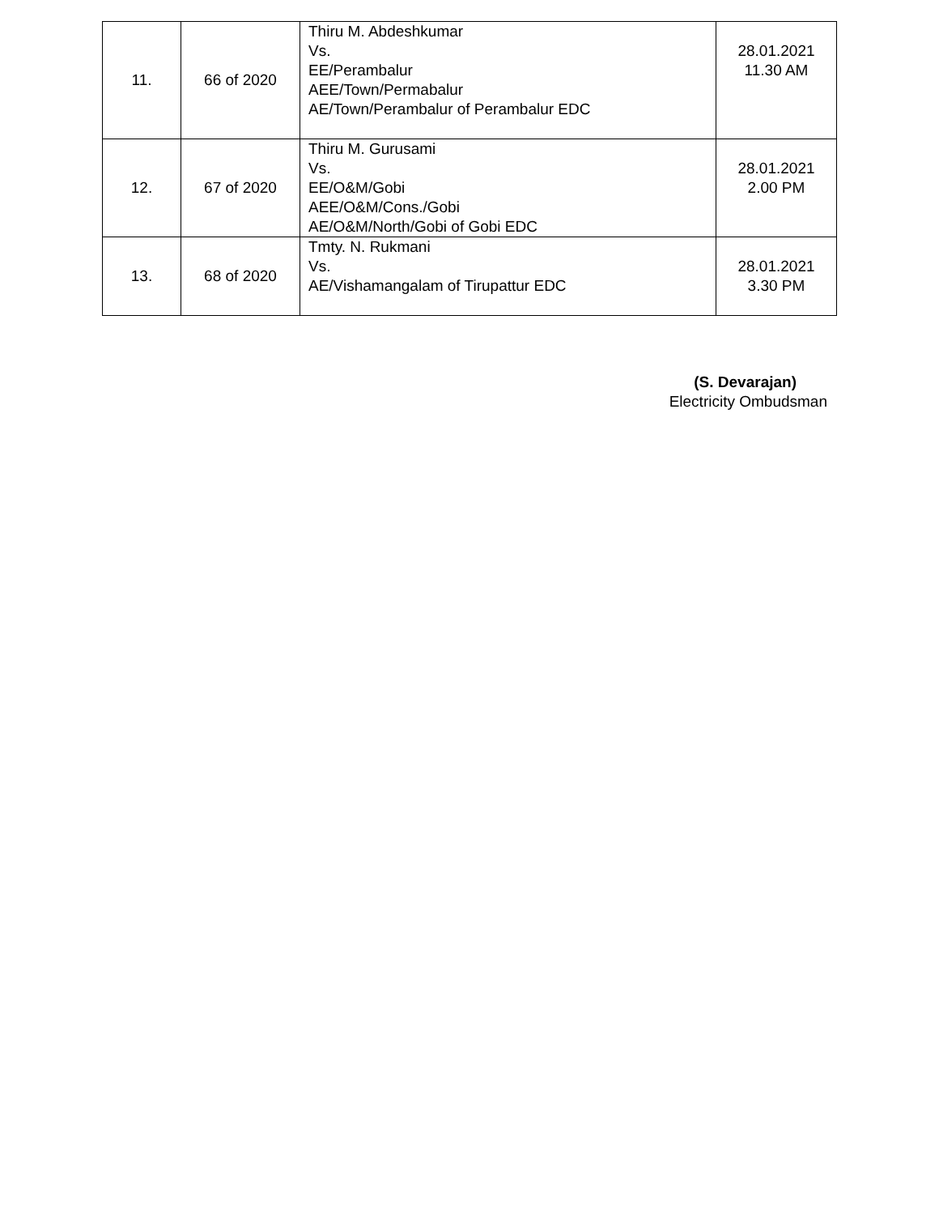| 11. | 66 of 2020 | Thiru M. Abdeshkumar Vs. EE/Perambalur AEE/Town/Permabalur AE/Town/Perambalur of Perambalur EDC | 28.01.2021 11.30 AM |
| 12. | 67 of 2020 | Thiru M. Gurusami Vs. EE/O&M/Gobi AEE/O&M/Cons./Gobi AE/O&M/North/Gobi of Gobi EDC | 28.01.2021 2.00 PM |
| 13. | 68 of 2020 | Tmty. N. Rukmani Vs. AE/Vishamangalam of Tirupattur EDC | 28.01.2021 3.30 PM |
(S. Devarajan)
Electricity Ombudsman